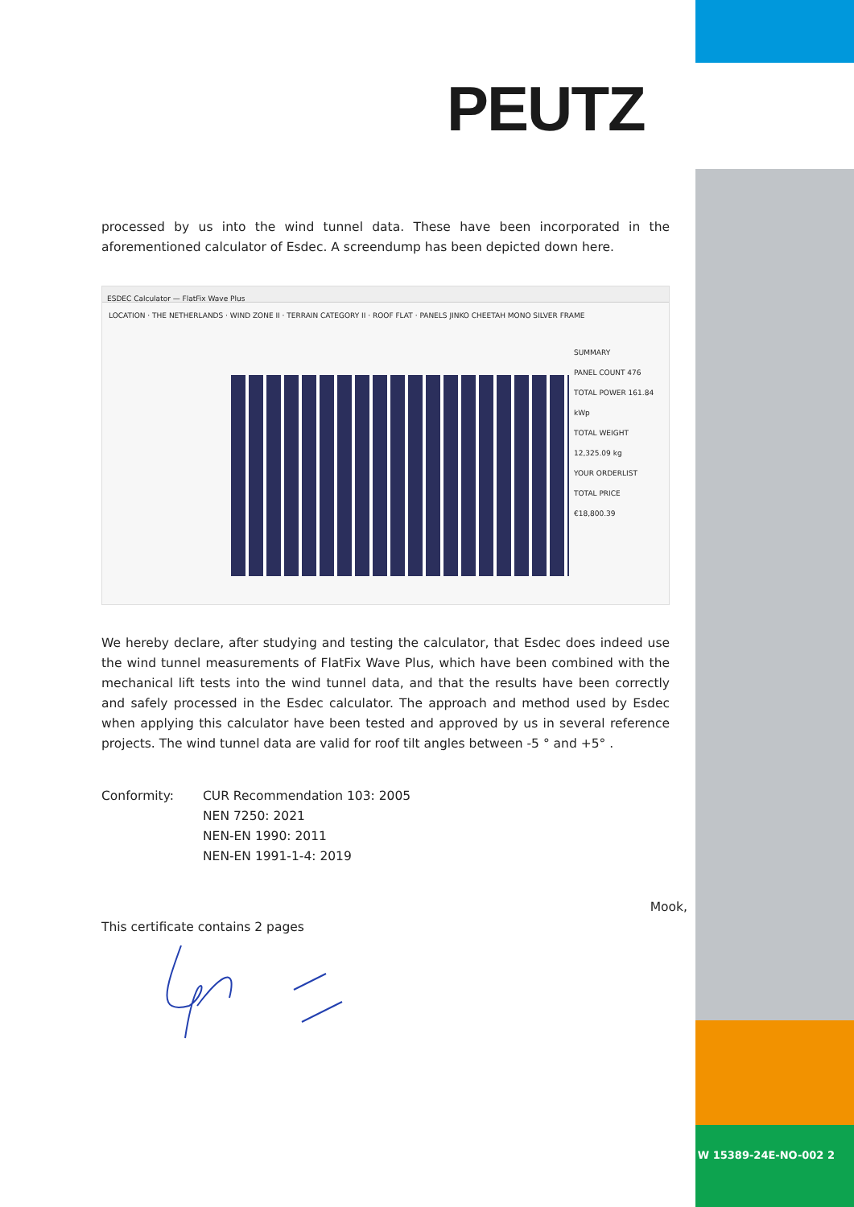PEUTZ
processed by us into the wind tunnel data. These have been incorporated in the aforementioned calculator of Esdec. A screendump has been depicted down here.
ESDEC Calculator — FlatFix Wave Plus
LOCATION · THE NETHERLANDS · WIND ZONE II · TERRAIN CATEGORY II · ROOF FLAT · PANELS JINKO CHEETAH MONO SILVER FRAME
SUMMARY
PANEL COUNT 476
TOTAL POWER 161.84 kWp
TOTAL WEIGHT 12,325.09 kg
YOUR ORDERLIST
TOTAL PRICE €18,800.39
We hereby declare, after studying and testing the calculator, that Esdec does indeed use the wind tunnel measurements of FlatFix Wave Plus, which have been combined with the mechanical lift tests into the wind tunnel data, and that the results have been correctly and safely processed in the Esdec calculator. The approach and method used by Esdec when applying this calculator have been tested and approved by us in several reference projects. The wind tunnel data are valid for roof tilt angles between -5 ° and +5° .
Conformity: CUR Recommendation 103: 2005
NEN 7250: 2021
NEN-EN 1990: 2011
NEN-EN 1991-1-4: 2019
Mook,
This certificate contains 2 pages
W 15389-24E-NO-002 2